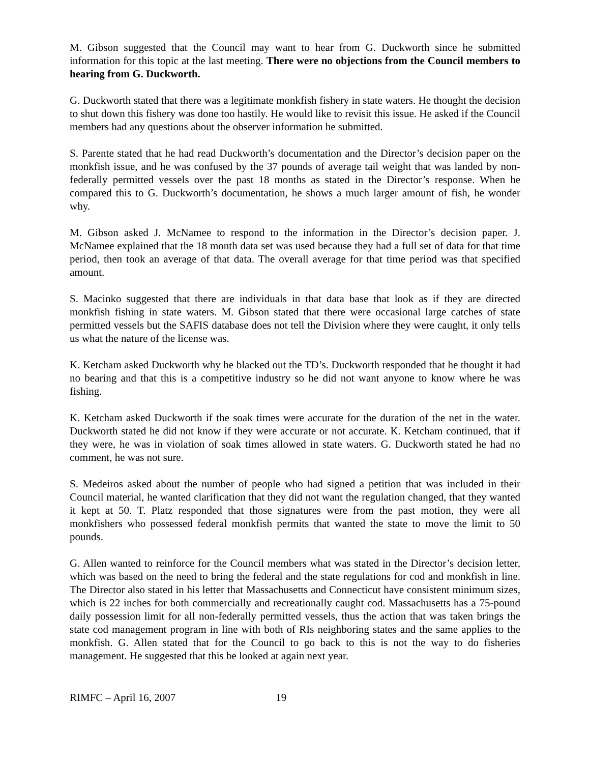M. Gibson suggested that the Council may want to hear from G. Duckworth since he submitted information for this topic at the last meeting. There were no objections from the Council members to hearing from G. Duckworth.
G. Duckworth stated that there was a legitimate monkfish fishery in state waters. He thought the decision to shut down this fishery was done too hastily. He would like to revisit this issue. He asked if the Council members had any questions about the observer information he submitted.
S. Parente stated that he had read Duckworth’s documentation and the Director’s decision paper on the monkfish issue, and he was confused by the 37 pounds of average tail weight that was landed by non-federally permitted vessels over the past 18 months as stated in the Director’s response. When he compared this to G. Duckworth’s documentation, he shows a much larger amount of fish, he wonder why.
M. Gibson asked J. McNamee to respond to the information in the Director’s decision paper. J. McNamee explained that the 18 month data set was used because they had a full set of data for that time period, then took an average of that data. The overall average for that time period was that specified amount.
S. Macinko suggested that there are individuals in that data base that look as if they are directed monkfish fishing in state waters. M. Gibson stated that there were occasional large catches of state permitted vessels but the SAFIS database does not tell the Division where they were caught, it only tells us what the nature of the license was.
K. Ketcham asked Duckworth why he blacked out the TD’s. Duckworth responded that he thought it had no bearing and that this is a competitive industry so he did not want anyone to know where he was fishing.
K. Ketcham asked Duckworth if the soak times were accurate for the duration of the net in the water. Duckworth stated he did not know if they were accurate or not accurate. K. Ketcham continued, that if they were, he was in violation of soak times allowed in state waters. G. Duckworth stated he had no comment, he was not sure.
S. Medeiros asked about the number of people who had signed a petition that was included in their Council material, he wanted clarification that they did not want the regulation changed, that they wanted it kept at 50. T. Platz responded that those signatures were from the past motion, they were all monkfishers who possessed federal monkfish permits that wanted the state to move the limit to 50 pounds.
G. Allen wanted to reinforce for the Council members what was stated in the Director’s decision letter, which was based on the need to bring the federal and the state regulations for cod and monkfish in line. The Director also stated in his letter that Massachusetts and Connecticut have consistent minimum sizes, which is 22 inches for both commercially and recreationally caught cod. Massachusetts has a 75-pound daily possession limit for all non-federally permitted vessels, thus the action that was taken brings the state cod management program in line with both of RIs neighboring states and the same applies to the monkfish. G. Allen stated that for the Council to go back to this is not the way to do fisheries management. He suggested that this be looked at again next year.
RIMFC – April 16, 2007 19